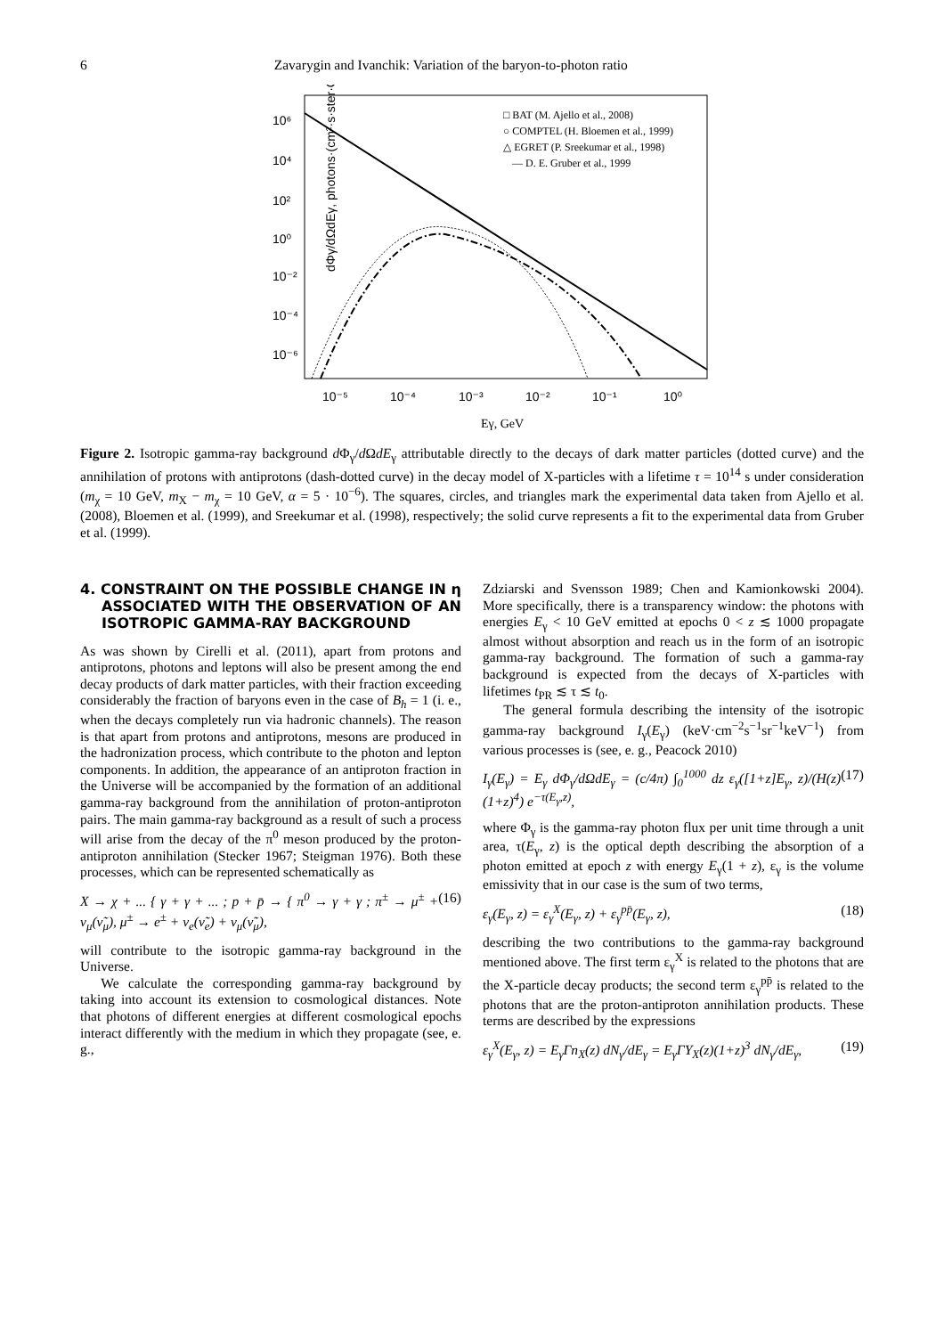6 Zavarygin and Ivanchik: Variation of the baryon-to-photon ratio
dΦγ/dΩdEγ, photons·(cm²·s·ster·GeV)⁻¹
10⁶
10⁴
10²
10⁰
10⁻²
10⁻⁴
10⁻⁶
10⁻⁵
10⁻⁴
10⁻³
10⁻²
10⁻¹
10⁰
Eγ, GeV
□ BAT (M. Ajello et al., 2008)
○ COMPTEL (H. Bloemen et al., 1999)
△ EGRET (P. Sreekumar et al., 1998)
— D. E. Gruber et al., 1999
Figure 2. Isotropic gamma-ray background d Φ<sub>γ</sub>/d ΩdE<sub>γ</sub> attributable directly to the decays of dark matter particles (dotted curve) and the annihilation of protons with antiprotons (dash-dotted curve) in the decay model of X-particles with a lifetime τ = 10<sup>14</sup> s under consideration (m<sub>χ</sub> = 10 GeV, m<sub>X</sub> − m<sub>χ</sub> = 10 GeV, α = 5 · 10<sup>−6</sup>). The squares, circles, and triangles mark the experimental data taken from Ajello et al. (2008), Bloemen et al. (1999), and Sreekumar et al. (1998), respectively; the solid curve represents a fit to the experimental data from Gruber et al. (1999).
4. CONSTRAINT ON THE POSSIBLE CHANGE IN η ASSOCIATED WITH THE OBSERVATION OF AN ISOTROPIC GAMMA-RAY BACKGROUND
As was shown by Cirelli et al. (2011), apart from protons and antiprotons, photons and leptons will also be present among the end decay products of dark matter particles, with their fraction exceeding considerably the fraction of baryons even in the case of B<sub>h</sub> = 1 (i. e., when the decays completely run via hadronic channels). The reason is that apart from protons and antiprotons, mesons are produced in the hadronization process, which contribute to the photon and lepton components. In addition, the appearance of an antiproton fraction in the Universe will be accompanied by the formation of an additional gamma-ray background from the annihilation of proton-antiproton pairs. The main gamma-ray background as a result of such a process will arise from the decay of the π<sup>0</sup> meson produced by the proton-antiproton annihilation (Stecker 1967; Steigman 1976). Both these processes, which can be represented schematically as
X → χ + ... { γ + γ + ... ; p + p̄ → { π<sup>0</sup> → γ + γ ; π<sup>±</sup> → μ<sup>±</sup> + ν<sub>μ</sub>(ν̃<sub>μ</sub>), μ<sup>±</sup> → e<sup>±</sup> + ν<sub>e</sub>(ν̃<sub>e</sub>) + ν<sub>μ</sub>(ν̃<sub>μ</sub>), (16)
will contribute to the isotropic gamma-ray background in the Universe.
We calculate the corresponding gamma-ray background by taking into account its extension to cosmological distances. Note that photons of different energies at different cosmological epochs interact differently with the medium in which they propagate (see, e. g.,
Zdziarski and Svensson 1989; Chen and Kamionkowski 2004). More specifically, there is a transparency window: the photons with energies E<sub>γ</sub> < 10 GeV emitted at epochs 0 < z ≲ 1000 propagate almost without absorption and reach us in the form of an isotropic gamma-ray background. The formation of such a gamma-ray background is expected from the decays of X-particles with lifetimes t<sub>PR</sub> ≲ τ ≲ t<sub>0</sub>.
The general formula describing the intensity of the isotropic gamma-ray background I<sub>γ</sub>(E<sub>γ</sub>) (keV·cm<sup>−2</sup>s<sup>−1</sup>sr<sup>−1</sup>keV<sup>−1</sup>) from various processes is (see, e. g., Peacock 2010)
I<sub>γ</sub>(E<sub>γ</sub>) = E<sub>γ</sub> dΦ<sub>γ</sub>/dΩdE<sub>γ</sub> = (c/4π) ∫<sub>0</sub><sup>1000</sup> dz ε<sub>γ</sub>([1+z]E<sub>γ</sub>, z)/(H(z)(1+z)<sup>4</sup>) e<sup>−τ(E<sub>γ</sub>,z)</sup>, (17)
where Φ<sub>γ</sub> is the gamma-ray photon flux per unit time through a unit area, τ(E<sub>γ</sub>, z) is the optical depth describing the absorption of a photon emitted at epoch z with energy E<sub>γ</sub>(1 + z), ε<sub>γ</sub> is the volume emissivity that in our case is the sum of two terms,
ε<sub>γ</sub>(E<sub>γ</sub>, z) = ε<sub>γ</sub><sup>X</sup>(E<sub>γ</sub>, z) + ε<sub>γ</sub><sup>pp̄</sup>(E<sub>γ</sub>, z), (18)
describing the two contributions to the gamma-ray background mentioned above. The first term ε<sub>γ</sub><sup>X</sup> is related to the photons that are the X-particle decay products; the second term ε<sub>γ</sub><sup>pp̄</sup> is related to the photons that are the proton-antiproton annihilation products. These terms are described by the expressions
ε<sub>γ</sub><sup>X</sup>(E<sub>γ</sub>, z) = E<sub>γ</sub>Γn<sub>X</sub>(z) dN<sub>γ</sub>/dE<sub>γ</sub> = E<sub>γ</sub>ΓY<sub>X</sub>(z)(1+z)<sup>3</sup> dN<sub>γ</sub>/dE<sub>γ</sub>, (19)